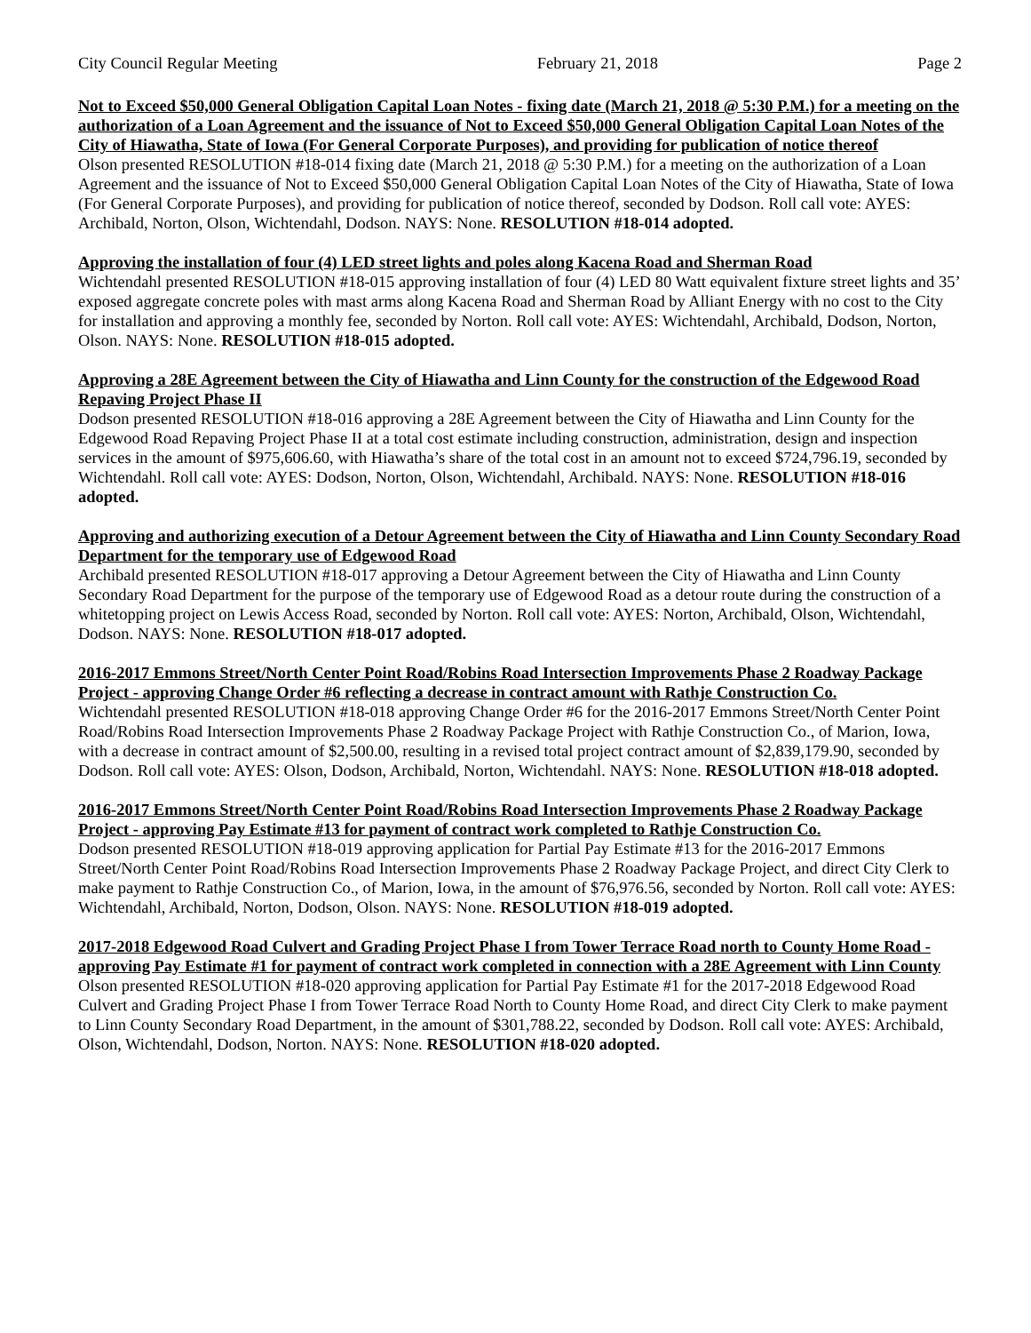City Council Regular Meeting February 21, 2018 Page 2
Not to Exceed $50,000 General Obligation Capital Loan Notes - fixing date (March 21, 2018 @ 5:30 P.M.) for a meeting on the authorization of a Loan Agreement and the issuance of Not to Exceed $50,000 General Obligation Capital Loan Notes of the City of Hiawatha, State of Iowa (For General Corporate Purposes), and providing for publication of notice thereof
Olson presented RESOLUTION #18-014 fixing date (March 21, 2018 @ 5:30 P.M.) for a meeting on the authorization of a Loan Agreement and the issuance of Not to Exceed $50,000 General Obligation Capital Loan Notes of the City of Hiawatha, State of Iowa (For General Corporate Purposes), and providing for publication of notice thereof, seconded by Dodson. Roll call vote: AYES: Archibald, Norton, Olson, Wichtendahl, Dodson. NAYS: None. RESOLUTION #18-014 adopted.
Approving the installation of four (4) LED street lights and poles along Kacena Road and Sherman Road
Wichtendahl presented RESOLUTION #18-015 approving installation of four (4) LED 80 Watt equivalent fixture street lights and 35’ exposed aggregate concrete poles with mast arms along Kacena Road and Sherman Road by Alliant Energy with no cost to the City for installation and approving a monthly fee, seconded by Norton. Roll call vote: AYES: Wichtendahl, Archibald, Dodson, Norton, Olson. NAYS: None. RESOLUTION #18-015 adopted.
Approving a 28E Agreement between the City of Hiawatha and Linn County for the construction of the Edgewood Road Repaving Project Phase II
Dodson presented RESOLUTION #18-016 approving a 28E Agreement between the City of Hiawatha and Linn County for the Edgewood Road Repaving Project Phase II at a total cost estimate including construction, administration, design and inspection services in the amount of $975,606.60, with Hiawatha’s share of the total cost in an amount not to exceed $724,796.19, seconded by Wichtendahl. Roll call vote: AYES: Dodson, Norton, Olson, Wichtendahl, Archibald. NAYS: None. RESOLUTION #18-016 adopted.
Approving and authorizing execution of a Detour Agreement between the City of Hiawatha and Linn County Secondary Road Department for the temporary use of Edgewood Road
Archibald presented RESOLUTION #18-017 approving a Detour Agreement between the City of Hiawatha and Linn County Secondary Road Department for the purpose of the temporary use of Edgewood Road as a detour route during the construction of a whitetopping project on Lewis Access Road, seconded by Norton. Roll call vote: AYES: Norton, Archibald, Olson, Wichtendahl, Dodson. NAYS: None. RESOLUTION #18-017 adopted.
2016-2017 Emmons Street/North Center Point Road/Robins Road Intersection Improvements Phase 2 Roadway Package Project - approving Change Order #6 reflecting a decrease in contract amount with Rathje Construction Co.
Wichtendahl presented RESOLUTION #18-018 approving Change Order #6 for the 2016-2017 Emmons Street/North Center Point Road/Robins Road Intersection Improvements Phase 2 Roadway Package Project with Rathje Construction Co., of Marion, Iowa, with a decrease in contract amount of $2,500.00, resulting in a revised total project contract amount of $2,839,179.90, seconded by Dodson. Roll call vote: AYES: Olson, Dodson, Archibald, Norton, Wichtendahl. NAYS: None. RESOLUTION #18-018 adopted.
2016-2017 Emmons Street/North Center Point Road/Robins Road Intersection Improvements Phase 2 Roadway Package Project - approving Pay Estimate #13 for payment of contract work completed to Rathje Construction Co.
Dodson presented RESOLUTION #18-019 approving application for Partial Pay Estimate #13 for the 2016-2017 Emmons Street/North Center Point Road/Robins Road Intersection Improvements Phase 2 Roadway Package Project, and direct City Clerk to make payment to Rathje Construction Co., of Marion, Iowa, in the amount of $76,976.56, seconded by Norton. Roll call vote: AYES: Wichtendahl, Archibald, Norton, Dodson, Olson. NAYS: None. RESOLUTION #18-019 adopted.
2017-2018 Edgewood Road Culvert and Grading Project Phase I from Tower Terrace Road north to County Home Road - approving Pay Estimate #1 for payment of contract work completed in connection with a 28E Agreement with Linn County
Olson presented RESOLUTION #18-020 approving application for Partial Pay Estimate #1 for the 2017-2018 Edgewood Road Culvert and Grading Project Phase I from Tower Terrace Road North to County Home Road, and direct City Clerk to make payment to Linn County Secondary Road Department, in the amount of $301,788.22, seconded by Dodson. Roll call vote: AYES: Archibald, Olson, Wichtendahl, Dodson, Norton. NAYS: None. RESOLUTION #18-020 adopted.